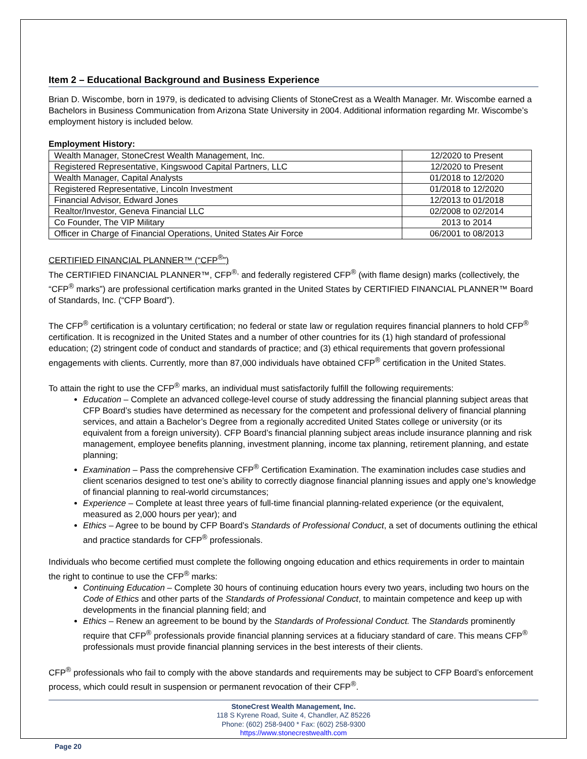Item 2 – Educational Background and Business Experience
Brian D. Wiscombe, born in 1979, is dedicated to advising Clients of StoneCrest as a Wealth Manager. Mr. Wiscombe earned a Bachelors in Business Communication from Arizona State University in 2004. Additional information regarding Mr. Wiscombe’s employment history is included below.
Employment History:
| Wealth Manager, StoneCrest Wealth Management, Inc. | 12/2020 to Present |
| Registered Representative, Kingswood Capital Partners, LLC | 12/2020 to Present |
| Wealth Manager, Capital Analysts | 01/2018 to 12/2020 |
| Registered Representative, Lincoln Investment | 01/2018 to 12/2020 |
| Financial Advisor, Edward Jones | 12/2013 to 01/2018 |
| Realtor/Investor, Geneva Financial LLC | 02/2008 to 02/2014 |
| Co Founder, The VIP Military | 2013 to 2014 |
| Officer in Charge of Financial Operations, United States Air Force | 06/2001 to 08/2013 |
CERTIFIED FINANCIAL PLANNER™ (“CFP<sup>®</sup>”)
The CERTIFIED FINANCIAL PLANNER™, CFP<sup>®,</sup> and federally registered CFP<sup>®</sup> (with flame design) marks (collectively, the “CFP<sup>®</sup> marks”) are professional certification marks granted in the United States by CERTIFIED FINANCIAL PLANNER™ Board of Standards, Inc. (“CFP Board”).
The CFP<sup>®</sup> certification is a voluntary certification; no federal or state law or regulation requires financial planners to hold CFP<sup>®</sup> certification. It is recognized in the United States and a number of other countries for its (1) high standard of professional education; (2) stringent code of conduct and standards of practice; and (3) ethical requirements that govern professional engagements with clients. Currently, more than 87,000 individuals have obtained CFP<sup>®</sup> certification in the United States.
To attain the right to use the CFP<sup>®</sup> marks, an individual must satisfactorily fulfill the following requirements:
Education – Complete an advanced college-level course of study addressing the financial planning subject areas that CFP Board’s studies have determined as necessary for the competent and professional delivery of financial planning services, and attain a Bachelor’s Degree from a regionally accredited United States college or university (or its equivalent from a foreign university). CFP Board’s financial planning subject areas include insurance planning and risk management, employee benefits planning, investment planning, income tax planning, retirement planning, and estate planning;
Examination – Pass the comprehensive CFP<sup>®</sup> Certification Examination. The examination includes case studies and client scenarios designed to test one’s ability to correctly diagnose financial planning issues and apply one’s knowledge of financial planning to real-world circumstances;
Experience – Complete at least three years of full-time financial planning-related experience (or the equivalent, measured as 2,000 hours per year); and
Ethics – Agree to be bound by CFP Board’s Standards of Professional Conduct, a set of documents outlining the ethical and practice standards for CFP<sup>®</sup> professionals.
Individuals who become certified must complete the following ongoing education and ethics requirements in order to maintain the right to continue to use the CFP<sup>®</sup> marks:
Continuing Education – Complete 30 hours of continuing education hours every two years, including two hours on the Code of Ethics and other parts of the Standards of Professional Conduct, to maintain competence and keep up with developments in the financial planning field; and
Ethics – Renew an agreement to be bound by the Standards of Professional Conduct. The Standards prominently require that CFP<sup>®</sup> professionals provide financial planning services at a fiduciary standard of care. This means CFP<sup>®</sup> professionals must provide financial planning services in the best interests of their clients.
CFP<sup>®</sup> professionals who fail to comply with the above standards and requirements may be subject to CFP Board’s enforcement process, which could result in suspension or permanent revocation of their CFP<sup>®</sup>.
StoneCrest Wealth Management, Inc.
118 S Kyrene Road, Suite 4, Chandler, AZ 85226
Phone: (602) 258-9400 * Fax: (602) 258-9300
https://www.stonecrestwealth.com
Page 20